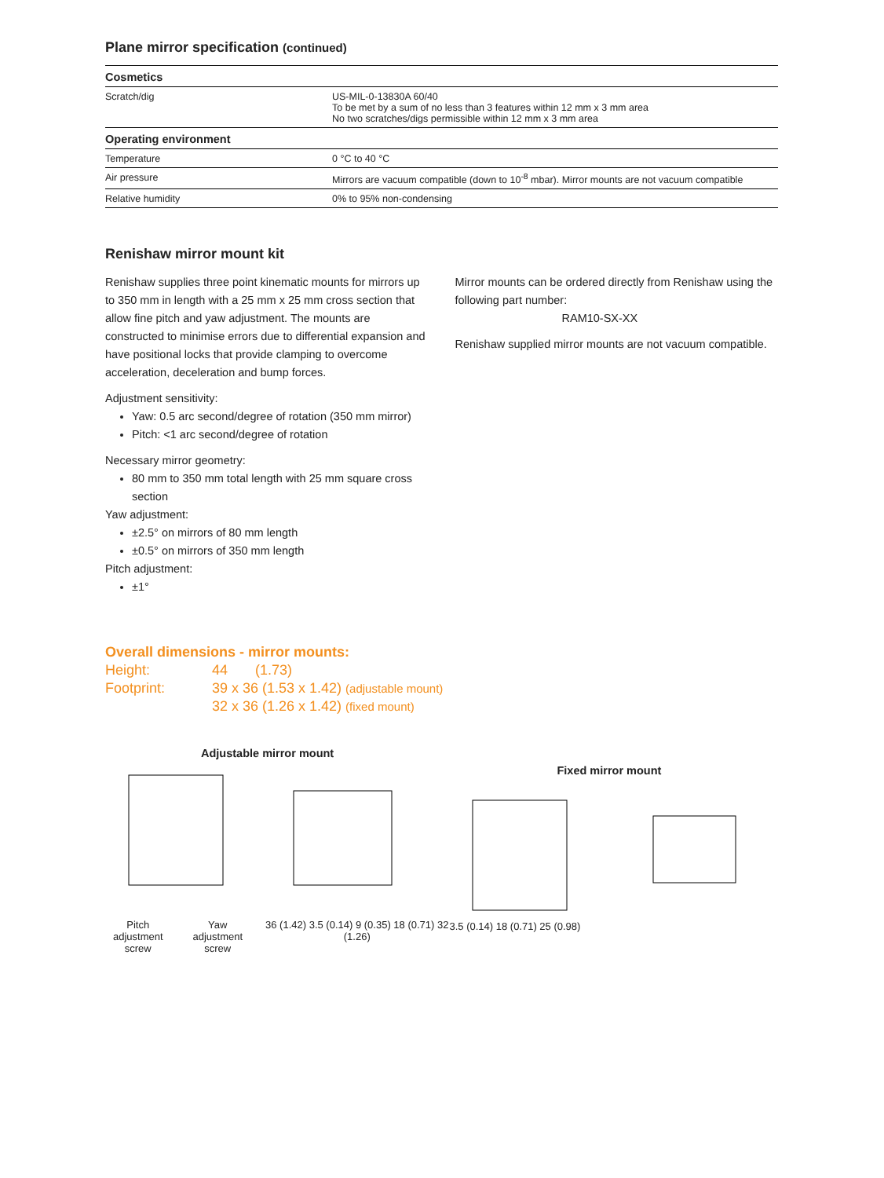Plane mirror specification (continued)
| Cosmetics | |
| --- | --- |
| Scratch/dig | US-MIL-0-13830A 60/40 To be met by a sum of no less than 3 features within 12 mm x 3 mm area No two scratches/digs permissible within 12 mm x 3 mm area |
| Operating environment | |
| Temperature | 0 °C to 40 °C |
| Air pressure | Mirrors are vacuum compatible (down to 10<sup>-8</sup> mbar). Mirror mounts are not vacuum compatible |
| Relative humidity | 0% to 95% non-condensing |
Renishaw mirror mount kit
Renishaw supplies three point kinematic mounts for mirrors up to 350 mm in length with a 25 mm x 25 mm cross section that allow fine pitch and yaw adjustment. The mounts are constructed to minimise errors due to differential expansion and have positional locks that provide clamping to overcome acceleration, deceleration and bump forces.
Adjustment sensitivity:
Yaw: 0.5 arc second/degree of rotation (350 mm mirror)
Pitch: <1 arc second/degree of rotation
Necessary mirror geometry:
80 mm to 350 mm total length with 25 mm square cross section
Yaw adjustment:
±2.5° on mirrors of 80 mm length
±0.5° on mirrors of 350 mm length
Pitch adjustment:
±1°
Mirror mounts can be ordered directly from Renishaw using the following part number:
RAM10-SX-XX
Renishaw supplied mirror mounts are not vacuum compatible.
Overall dimensions - mirror mounts:
Height: 44 (1.73)
Footprint: 39 x 36 (1.53 x 1.42) (adjustable mount)
32 x 36 (1.26 x 1.42) (fixed mount)
Adjustable mirror mount
Pitch adjustment
screw Yaw adjustment
screw 36 (1.42) 3.5 (0.14) 9 (0.35) 18 (0.71) 32 (1.26)
Fixed mirror mount
3.5 (0.14) 18 (0.71) 25 (0.98)